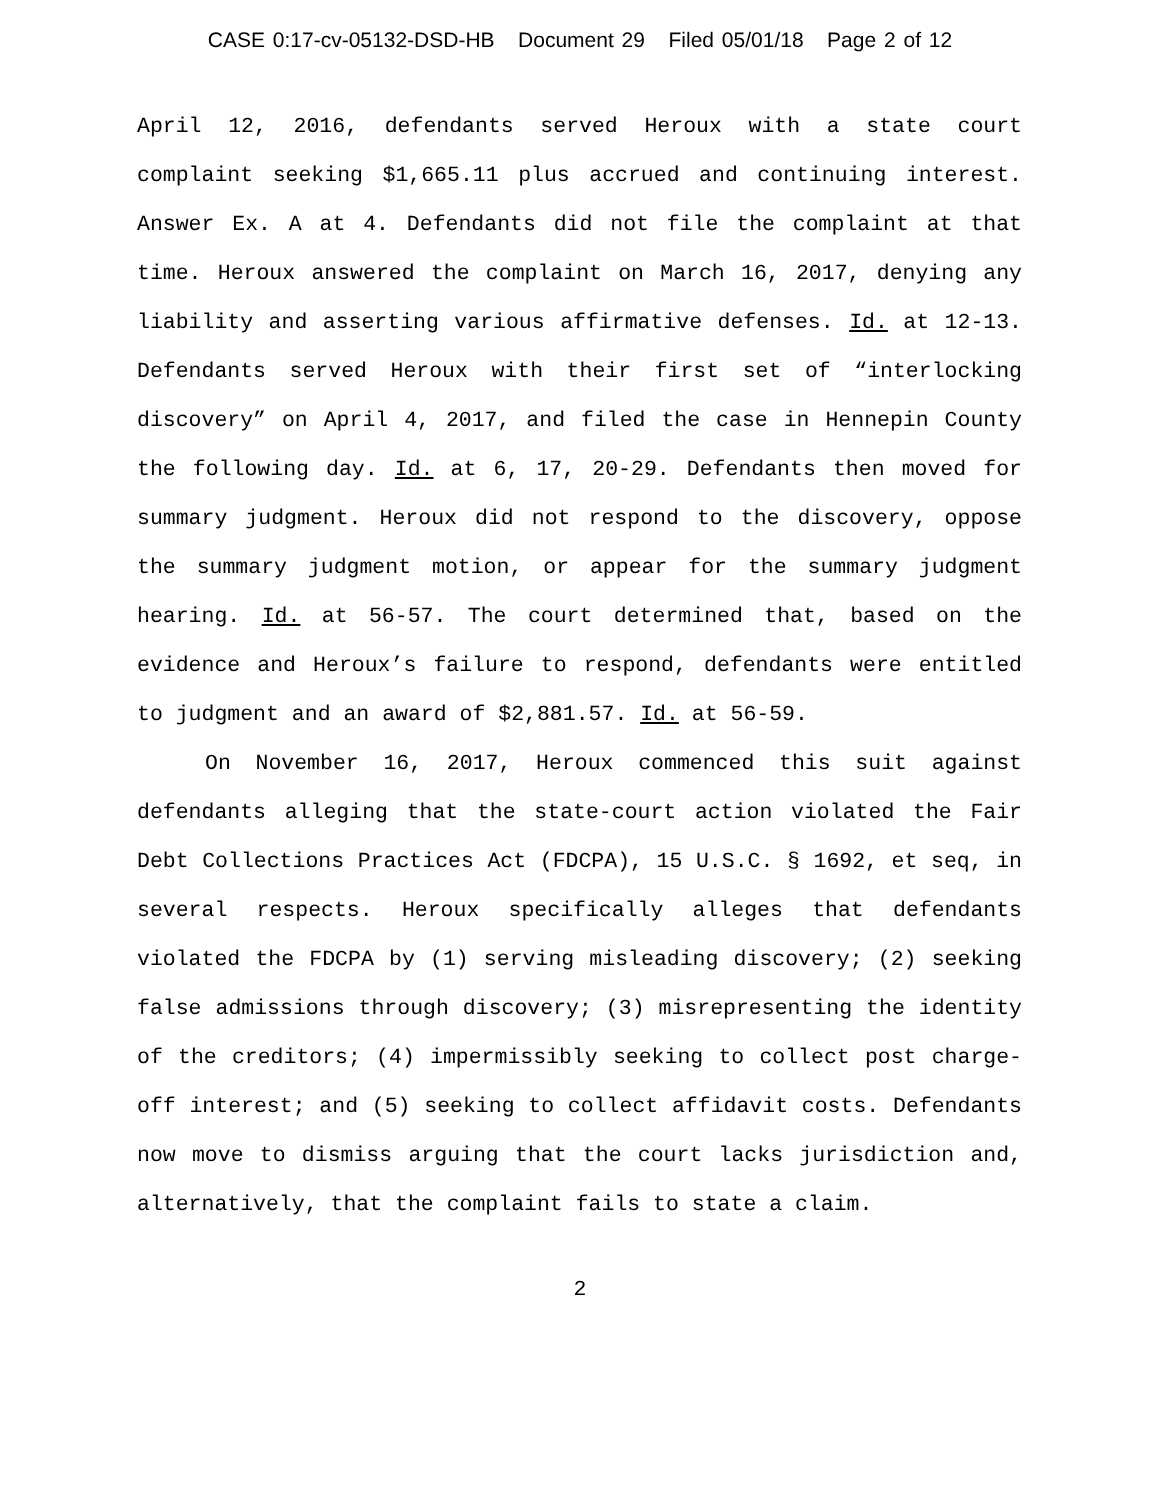CASE 0:17-cv-05132-DSD-HB Document 29 Filed 05/01/18 Page 2 of 12
April 12, 2016, defendants served Heroux with a state court complaint seeking $1,665.11 plus accrued and continuing interest. Answer Ex. A at 4. Defendants did not file the complaint at that time. Heroux answered the complaint on March 16, 2017, denying any liability and asserting various affirmative defenses. Id. at 12-13. Defendants served Heroux with their first set of “interlocking discovery” on April 4, 2017, and filed the case in Hennepin County the following day. Id. at 6, 17, 20-29. Defendants then moved for summary judgment. Heroux did not respond to the discovery, oppose the summary judgment motion, or appear for the summary judgment hearing. Id. at 56-57. The court determined that, based on the evidence and Heroux’s failure to respond, defendants were entitled to judgment and an award of $2,881.57. Id. at 56-59.
On November 16, 2017, Heroux commenced this suit against defendants alleging that the state-court action violated the Fair Debt Collections Practices Act (FDCPA), 15 U.S.C. § 1692, et seq, in several respects. Heroux specifically alleges that defendants violated the FDCPA by (1) serving misleading discovery; (2) seeking false admissions through discovery; (3) misrepresenting the identity of the creditors; (4) impermissibly seeking to collect post charge-off interest; and (5) seeking to collect affidavit costs. Defendants now move to dismiss arguing that the court lacks jurisdiction and, alternatively, that the complaint fails to state a claim.
2